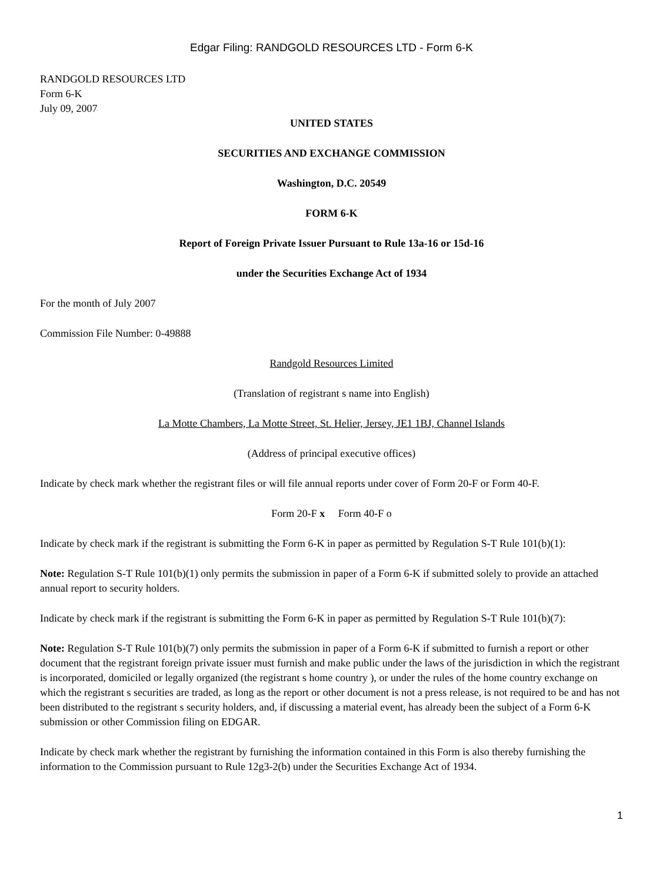Edgar Filing: RANDGOLD RESOURCES LTD - Form 6-K
RANDGOLD RESOURCES LTD
Form 6-K
July 09, 2007
UNITED STATES
SECURITIES AND EXCHANGE COMMISSION
Washington, D.C. 20549
FORM 6-K
Report of Foreign Private Issuer Pursuant to Rule 13a-16 or 15d-16
under the Securities Exchange Act of 1934
For the month of July 2007
Commission File Number: 0-49888
Randgold Resources Limited
(Translation of registrant s name into English)
La Motte Chambers, La Motte Street, St. Helier, Jersey, JE1 1BJ, Channel Islands
(Address of principal executive offices)
Indicate by check mark whether the registrant files or will file annual reports under cover of Form 20-F or Form 40-F.
Form 20-F x Form 40-F o
Indicate by check mark if the registrant is submitting the Form 6-K in paper as permitted by Regulation S-T Rule 101(b)(1):
Note: Regulation S-T Rule 101(b)(1) only permits the submission in paper of a Form 6-K if submitted solely to provide an attached annual report to security holders.
Indicate by check mark if the registrant is submitting the Form 6-K in paper as permitted by Regulation S-T Rule 101(b)(7):
Note: Regulation S-T Rule 101(b)(7) only permits the submission in paper of a Form 6-K if submitted to furnish a report or other document that the registrant foreign private issuer must furnish and make public under the laws of the jurisdiction in which the registrant is incorporated, domiciled or legally organized (the registrant s home country ), or under the rules of the home country exchange on which the registrant s securities are traded, as long as the report or other document is not a press release, is not required to be and has not been distributed to the registrant s security holders, and, if discussing a material event, has already been the subject of a Form 6-K submission or other Commission filing on EDGAR.
Indicate by check mark whether the registrant by furnishing the information contained in this Form is also thereby furnishing the information to the Commission pursuant to Rule 12g3-2(b) under the Securities Exchange Act of 1934.
1